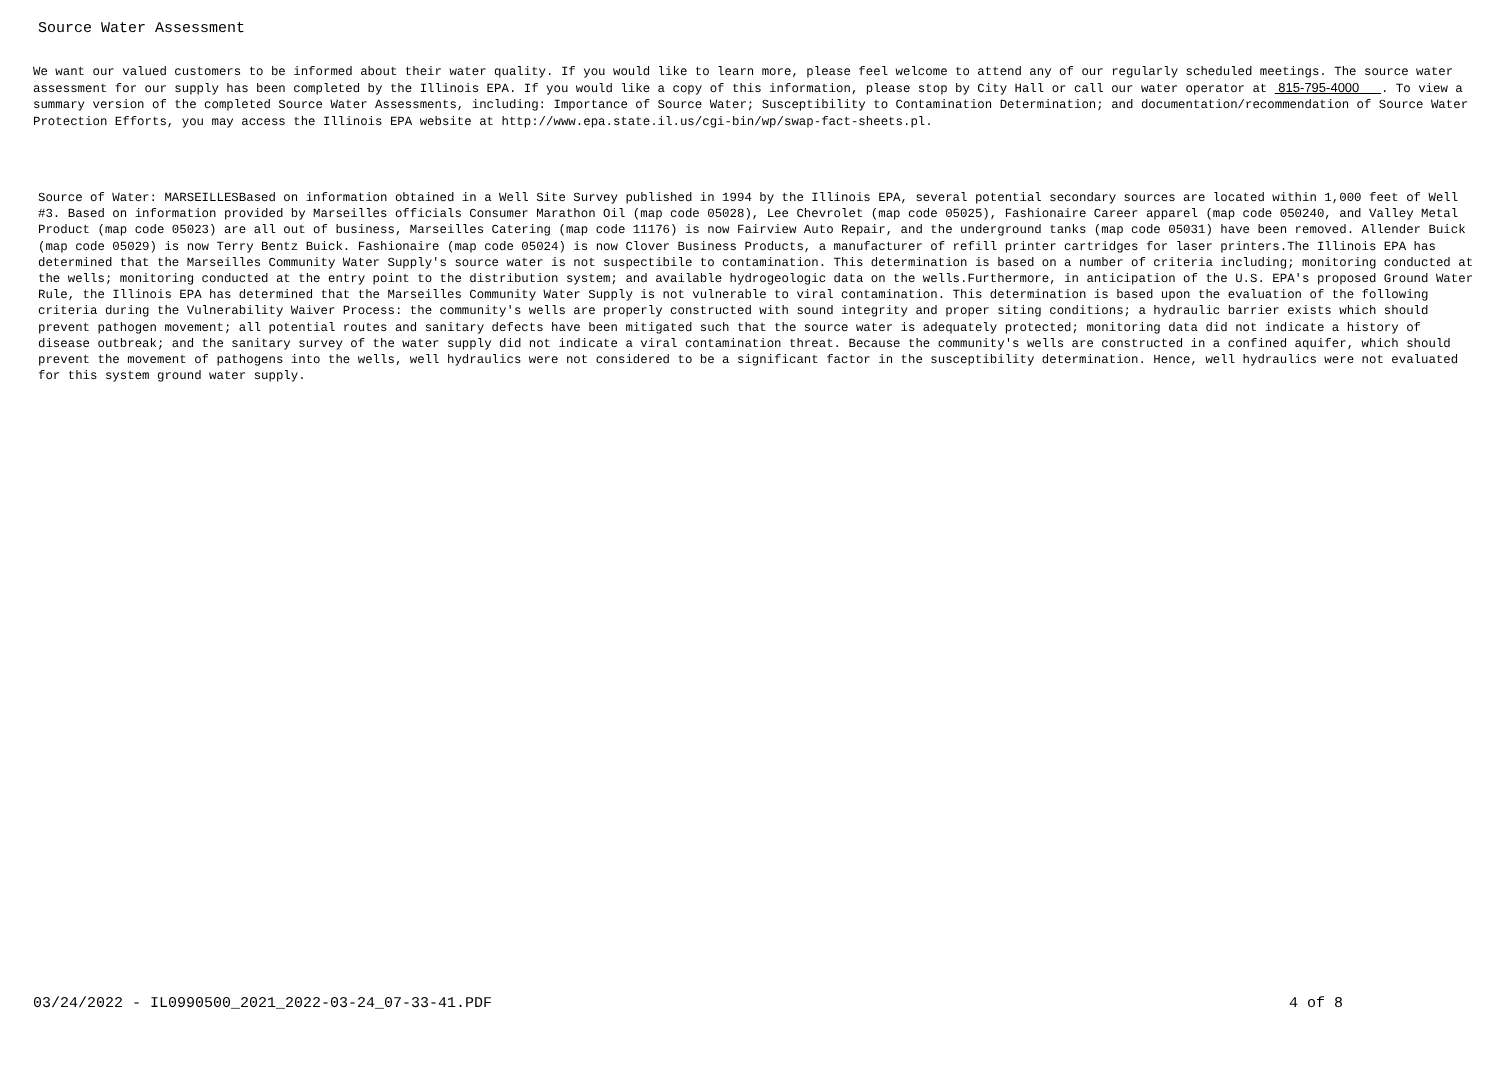Source Water Assessment
We want our valued customers to be informed about their water quality. If you would like to learn more, please feel welcome to attend any of our regularly scheduled meetings. The source water assessment for our supply has been completed by the Illinois EPA. If you would like a copy of this information, please stop by City Hall or call our water operator at 815-795-4000 . To view a summary version of the completed Source Water Assessments, including: Importance of Source Water; Susceptibility to Contamination Determination; and documentation/recommendation of Source Water Protection Efforts, you may access the Illinois EPA website at http://www.epa.state.il.us/cgi-bin/wp/swap-fact-sheets.pl.
Source of Water: MARSEILLESBased on information obtained in a Well Site Survey published in 1994 by the Illinois EPA, several potential secondary sources are located within 1,000 feet of Well #3. Based on information provided by Marseilles officials Consumer Marathon Oil (map code 05028), Lee Chevrolet (map code 05025), Fashionaire Career apparel (map code 050240, and Valley Metal Product (map code 05023) are all out of business, Marseilles Catering (map code 11176) is now Fairview Auto Repair, and the underground tanks (map code 05031) have been removed. Allender Buick (map code 05029) is now Terry Bentz Buick. Fashionaire (map code 05024) is now Clover Business Products, a manufacturer of refill printer cartridges for laser printers.The Illinois EPA has determined that the Marseilles Community Water Supply's source water is not suspectibile to contamination. This determination is based on a number of criteria including; monitoring conducted at the wells; monitoring conducted at the entry point to the distribution system; and available hydrogeologic data on the wells.Furthermore, in anticipation of the U.S. EPA's proposed Ground Water Rule, the Illinois EPA has determined that the Marseilles Community Water Supply is not vulnerable to viral contamination. This determination is based upon the evaluation of the following criteria during the Vulnerability Waiver Process: the community's wells are properly constructed with sound integrity and proper siting conditions; a hydraulic barrier exists which should prevent pathogen movement; all potential routes and sanitary defects have been mitigated such that the source water is adequately protected; monitoring data did not indicate a history of disease outbreak; and the sanitary survey of the water supply did not indicate a viral contamination threat. Because the community's wells are constructed in a confined aquifer, which should prevent the movement of pathogens into the wells, well hydraulics were not considered to be a significant factor in the susceptibility determination. Hence, well hydraulics were not evaluated for this system ground water supply.
03/24/2022 - IL0990500_2021_2022-03-24_07-33-41.PDF 4 of 8